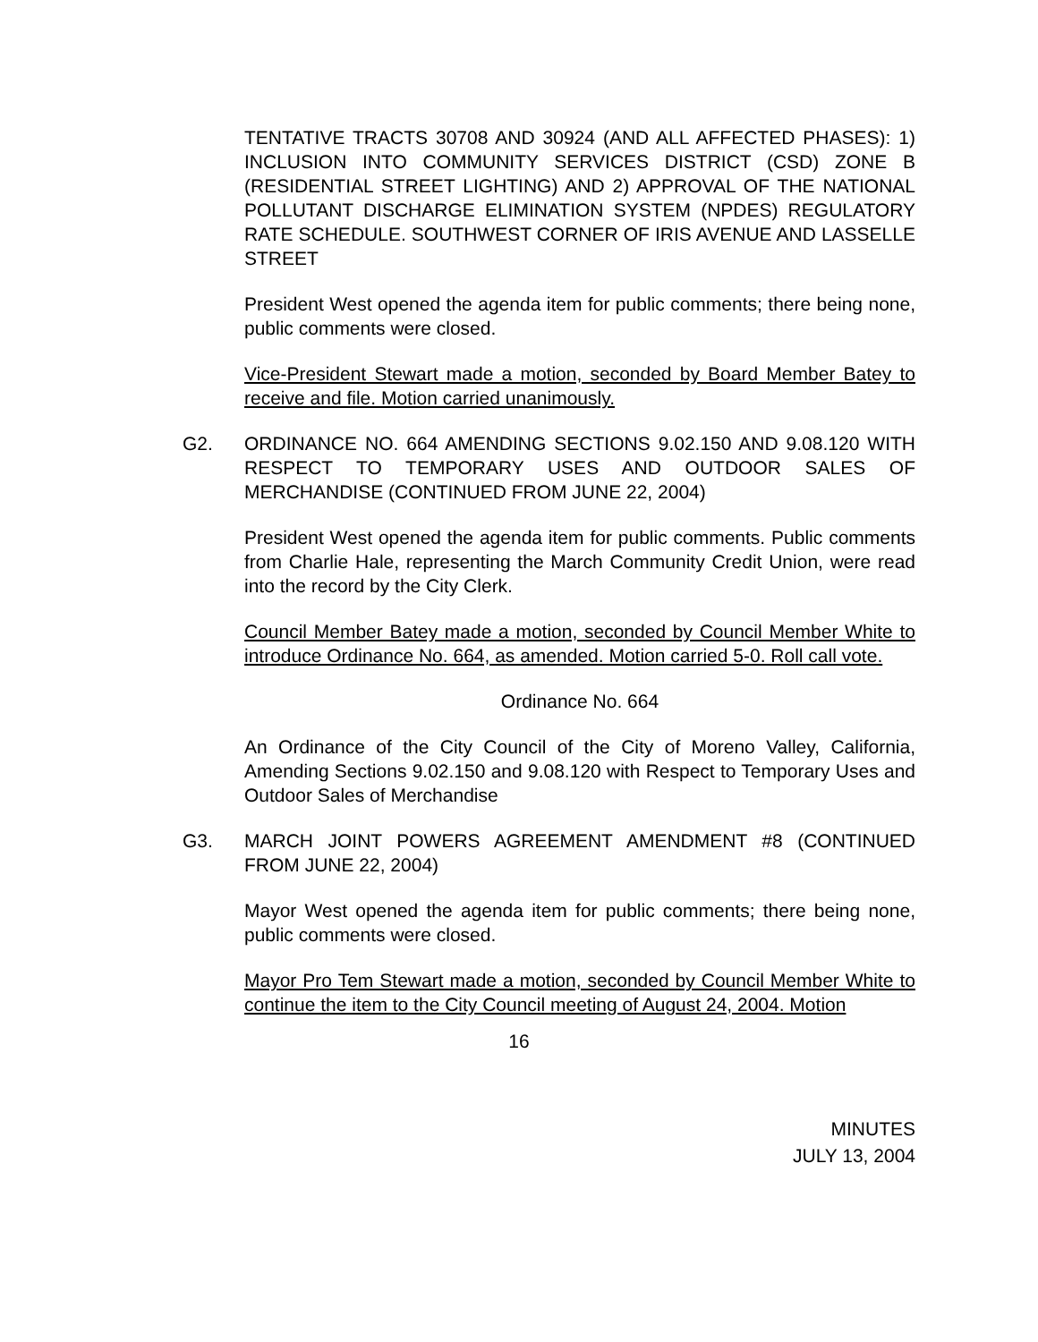TENTATIVE TRACTS 30708 AND 30924 (AND ALL AFFECTED PHASES): 1) INCLUSION INTO COMMUNITY SERVICES DISTRICT (CSD) ZONE B (RESIDENTIAL STREET LIGHTING) AND 2) APPROVAL OF THE NATIONAL POLLUTANT DISCHARGE ELIMINATION SYSTEM (NPDES) REGULATORY RATE SCHEDULE. SOUTHWEST CORNER OF IRIS AVENUE AND LASSELLE STREET
President West opened the agenda item for public comments; there being none, public comments were closed.
Vice-President Stewart made a motion, seconded by Board Member Batey to receive and file. Motion carried unanimously.
G2. ORDINANCE NO. 664 AMENDING SECTIONS 9.02.150 AND 9.08.120 WITH RESPECT TO TEMPORARY USES AND OUTDOOR SALES OF MERCHANDISE (CONTINUED FROM JUNE 22, 2004)
President West opened the agenda item for public comments. Public comments from Charlie Hale, representing the March Community Credit Union, were read into the record by the City Clerk.
Council Member Batey made a motion, seconded by Council Member White to introduce Ordinance No. 664, as amended. Motion carried 5-0. Roll call vote.
Ordinance No. 664
An Ordinance of the City Council of the City of Moreno Valley, California, Amending Sections 9.02.150 and 9.08.120 with Respect to Temporary Uses and Outdoor Sales of Merchandise
G3. MARCH JOINT POWERS AGREEMENT AMENDMENT #8 (CONTINUED FROM JUNE 22, 2004)
Mayor West opened the agenda item for public comments; there being none, public comments were closed.
Mayor Pro Tem Stewart made a motion, seconded by Council Member White to continue the item to the City Council meeting of August 24, 2004. Motion
16
MINUTES
JULY 13, 2004